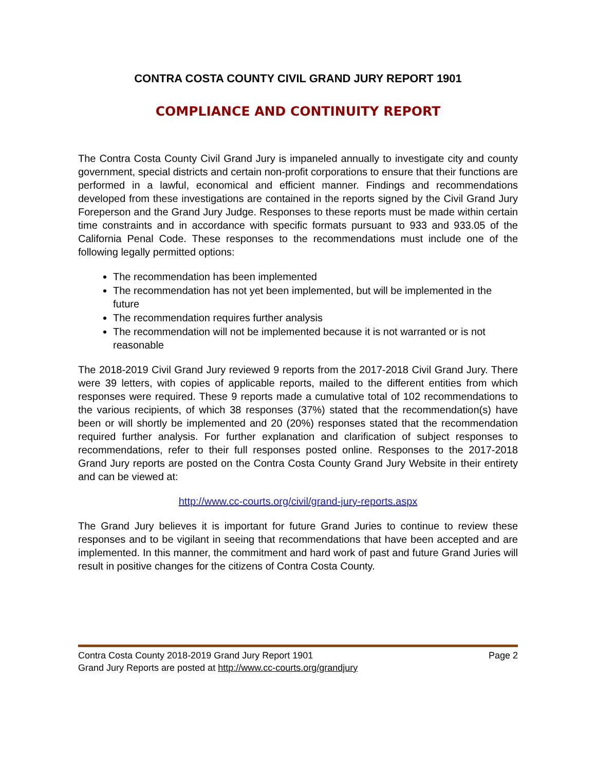CONTRA COSTA COUNTY CIVIL GRAND JURY REPORT 1901
COMPLIANCE AND CONTINUITY REPORT
The Contra Costa County Civil Grand Jury is impaneled annually to investigate city and county government, special districts and certain non-profit corporations to ensure that their functions are performed in a lawful, economical and efficient manner. Findings and recommendations developed from these investigations are contained in the reports signed by the Civil Grand Jury Foreperson and the Grand Jury Judge. Responses to these reports must be made within certain time constraints and in accordance with specific formats pursuant to 933 and 933.05 of the California Penal Code. These responses to the recommendations must include one of the following legally permitted options:
The recommendation has been implemented
The recommendation has not yet been implemented, but will be implemented in the future
The recommendation requires further analysis
The recommendation will not be implemented because it is not warranted or is not reasonable
The 2018-2019 Civil Grand Jury reviewed 9 reports from the 2017-2018 Civil Grand Jury. There were 39 letters, with copies of applicable reports, mailed to the different entities from which responses were required. These 9 reports made a cumulative total of 102 recommendations to the various recipients, of which 38 responses (37%) stated that the recommendation(s) have been or will shortly be implemented and 20 (20%) responses stated that the recommendation required further analysis. For further explanation and clarification of subject responses to recommendations, refer to their full responses posted online. Responses to the 2017-2018 Grand Jury reports are posted on the Contra Costa County Grand Jury Website in their entirety and can be viewed at:
http://www.cc-courts.org/civil/grand-jury-reports.aspx
The Grand Jury believes it is important for future Grand Juries to continue to review these responses and to be vigilant in seeing that recommendations that have been accepted and are implemented. In this manner, the commitment and hard work of past and future Grand Juries will result in positive changes for the citizens of Contra Costa County.
Contra Costa County 2018-2019 Grand Jury Report 1901 Page 2
Grand Jury Reports are posted at http://www.cc-courts.org/grandjury